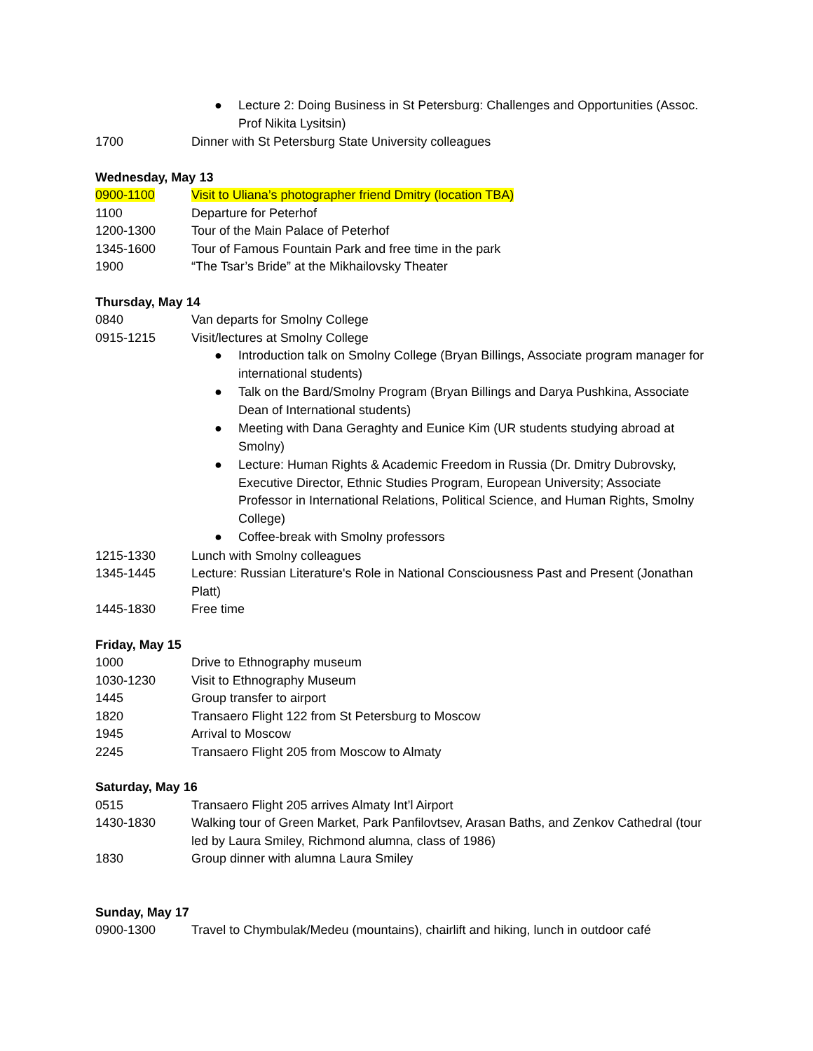● Lecture 2: Doing Business in St Petersburg: Challenges and Opportunities (Assoc. Prof Nikita Lysitsin)
1700 Dinner with St Petersburg State University colleagues
Wednesday, May 13
0900-1100 Visit to Uliana’s photographer friend Dmitry (location TBA)
1100 Departure for Peterhof
1200-1300 Tour of the Main Palace of Peterhof
1345-1600 Tour of Famous Fountain Park and free time in the park
1900 “The Tsar’s Bride” at the Mikhailovsky Theater
Thursday, May 14
0840 Van departs for Smolny College
0915-1215 Visit/lectures at Smolny College
● Introduction talk on Smolny College (Bryan Billings, Associate program manager for international students)
● Talk on the Bard/Smolny Program (Bryan Billings and Darya Pushkina, Associate Dean of International students)
● Meeting with Dana Geraghty and Eunice Kim (UR students studying abroad at Smolny)
● Lecture: Human Rights & Academic Freedom in Russia (Dr. Dmitry Dubrovsky, Executive Director, Ethnic Studies Program, European University; Associate Professor in International Relations, Political Science, and Human Rights, Smolny College)
● Coffee-break with Smolny professors
1215-1330 Lunch with Smolny colleagues
1345-1445 Lecture: Russian Literature's Role in National Consciousness Past and Present (Jonathan Platt)
1445-1830 Free time
Friday, May 15
1000 Drive to Ethnography museum
1030-1230 Visit to Ethnography Museum
1445 Group transfer to airport
1820 Transaero Flight 122 from St Petersburg to Moscow
1945 Arrival to Moscow
2245 Transaero Flight 205 from Moscow to Almaty
Saturday, May 16
0515 Transaero Flight 205 arrives Almaty Int’l Airport
1430-1830 Walking tour of Green Market, Park Panfilovtsev, Arasan Baths, and Zenkov Cathedral (tour led by Laura Smiley, Richmond alumna, class of 1986)
1830 Group dinner with alumna Laura Smiley
Sunday, May 17
0900-1300 Travel to Chymbulak/Medeu (mountains), chairlift and hiking, lunch in outdoor café